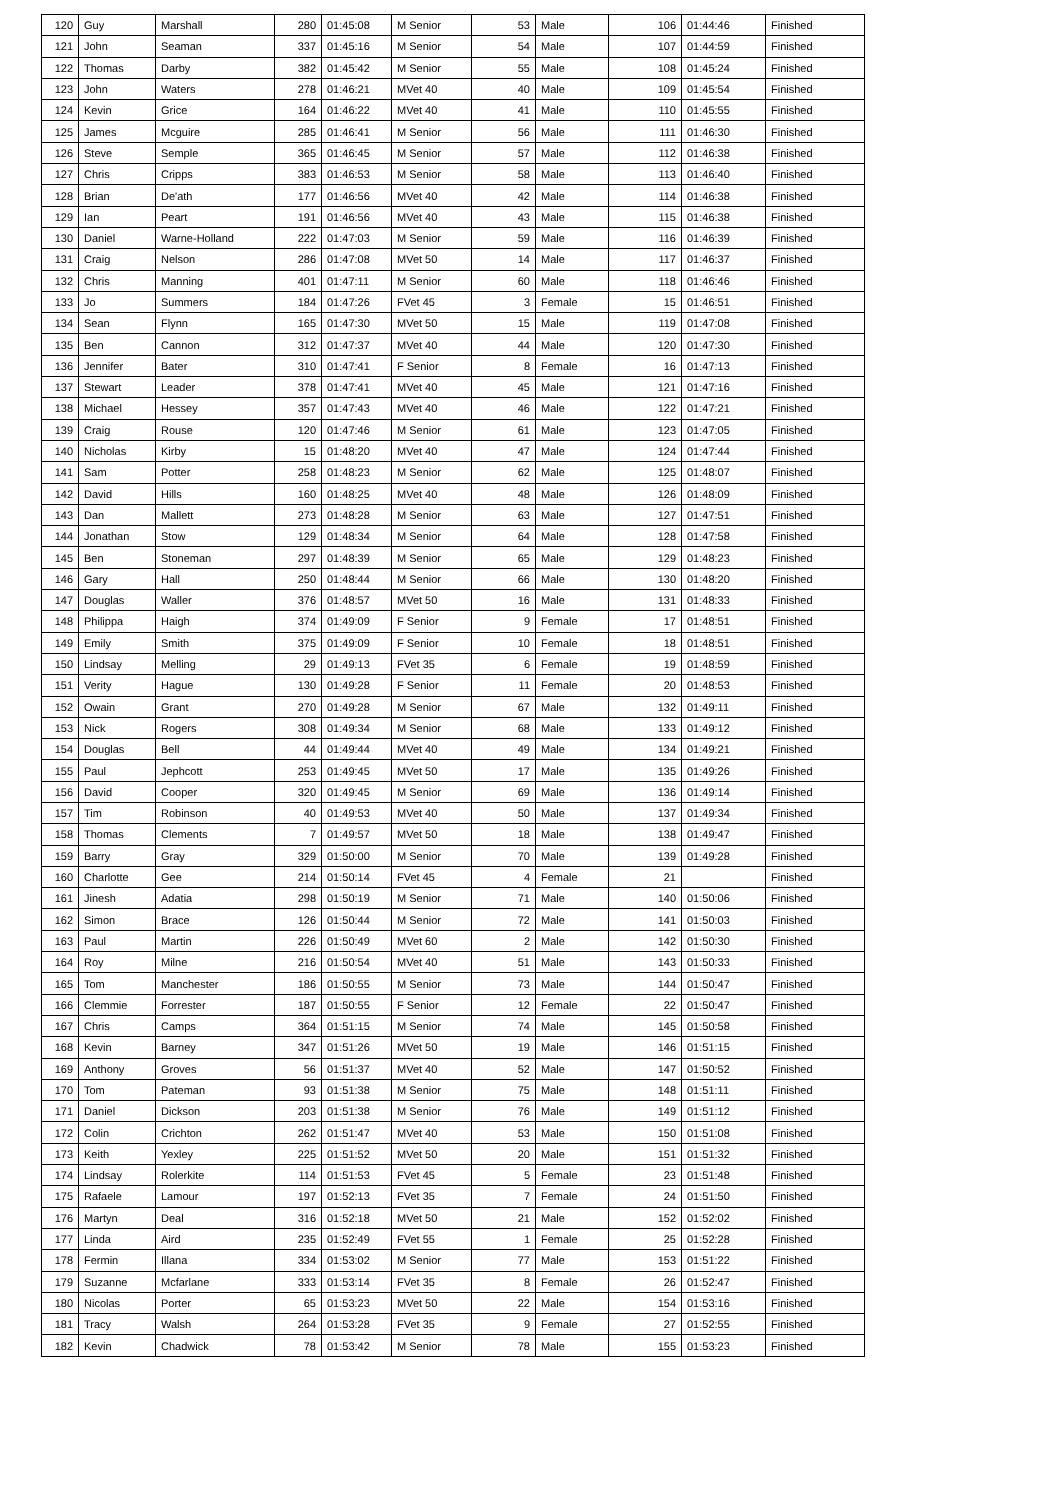| 120 | Guy | Marshall | 280 | 01:45:08 | M Senior | 53 | Male | 106 | 01:44:46 | Finished |
| 121 | John | Seaman | 337 | 01:45:16 | M Senior | 54 | Male | 107 | 01:44:59 | Finished |
| 122 | Thomas | Darby | 382 | 01:45:42 | M Senior | 55 | Male | 108 | 01:45:24 | Finished |
| 123 | John | Waters | 278 | 01:46:21 | MVet 40 | 40 | Male | 109 | 01:45:54 | Finished |
| 124 | Kevin | Grice | 164 | 01:46:22 | MVet 40 | 41 | Male | 110 | 01:45:55 | Finished |
| 125 | James | Mcguire | 285 | 01:46:41 | M Senior | 56 | Male | 111 | 01:46:30 | Finished |
| 126 | Steve | Semple | 365 | 01:46:45 | M Senior | 57 | Male | 112 | 01:46:38 | Finished |
| 127 | Chris | Cripps | 383 | 01:46:53 | M Senior | 58 | Male | 113 | 01:46:40 | Finished |
| 128 | Brian | De'ath | 177 | 01:46:56 | MVet 40 | 42 | Male | 114 | 01:46:38 | Finished |
| 129 | Ian | Peart | 191 | 01:46:56 | MVet 40 | 43 | Male | 115 | 01:46:38 | Finished |
| 130 | Daniel | Warne-Holland | 222 | 01:47:03 | M Senior | 59 | Male | 116 | 01:46:39 | Finished |
| 131 | Craig | Nelson | 286 | 01:47:08 | MVet 50 | 14 | Male | 117 | 01:46:37 | Finished |
| 132 | Chris | Manning | 401 | 01:47:11 | M Senior | 60 | Male | 118 | 01:46:46 | Finished |
| 133 | Jo | Summers | 184 | 01:47:26 | FVet 45 | 3 | Female | 15 | 01:46:51 | Finished |
| 134 | Sean | Flynn | 165 | 01:47:30 | MVet 50 | 15 | Male | 119 | 01:47:08 | Finished |
| 135 | Ben | Cannon | 312 | 01:47:37 | MVet 40 | 44 | Male | 120 | 01:47:30 | Finished |
| 136 | Jennifer | Bater | 310 | 01:47:41 | F Senior | 8 | Female | 16 | 01:47:13 | Finished |
| 137 | Stewart | Leader | 378 | 01:47:41 | MVet 40 | 45 | Male | 121 | 01:47:16 | Finished |
| 138 | Michael | Hessey | 357 | 01:47:43 | MVet 40 | 46 | Male | 122 | 01:47:21 | Finished |
| 139 | Craig | Rouse | 120 | 01:47:46 | M Senior | 61 | Male | 123 | 01:47:05 | Finished |
| 140 | Nicholas | Kirby | 15 | 01:48:20 | MVet 40 | 47 | Male | 124 | 01:47:44 | Finished |
| 141 | Sam | Potter | 258 | 01:48:23 | M Senior | 62 | Male | 125 | 01:48:07 | Finished |
| 142 | David | Hills | 160 | 01:48:25 | MVet 40 | 48 | Male | 126 | 01:48:09 | Finished |
| 143 | Dan | Mallett | 273 | 01:48:28 | M Senior | 63 | Male | 127 | 01:47:51 | Finished |
| 144 | Jonathan | Stow | 129 | 01:48:34 | M Senior | 64 | Male | 128 | 01:47:58 | Finished |
| 145 | Ben | Stoneman | 297 | 01:48:39 | M Senior | 65 | Male | 129 | 01:48:23 | Finished |
| 146 | Gary | Hall | 250 | 01:48:44 | M Senior | 66 | Male | 130 | 01:48:20 | Finished |
| 147 | Douglas | Waller | 376 | 01:48:57 | MVet 50 | 16 | Male | 131 | 01:48:33 | Finished |
| 148 | Philippa | Haigh | 374 | 01:49:09 | F Senior | 9 | Female | 17 | 01:48:51 | Finished |
| 149 | Emily | Smith | 375 | 01:49:09 | F Senior | 10 | Female | 18 | 01:48:51 | Finished |
| 150 | Lindsay | Melling | 29 | 01:49:13 | FVet 35 | 6 | Female | 19 | 01:48:59 | Finished |
| 151 | Verity | Hague | 130 | 01:49:28 | F Senior | 11 | Female | 20 | 01:48:53 | Finished |
| 152 | Owain | Grant | 270 | 01:49:28 | M Senior | 67 | Male | 132 | 01:49:11 | Finished |
| 153 | Nick | Rogers | 308 | 01:49:34 | M Senior | 68 | Male | 133 | 01:49:12 | Finished |
| 154 | Douglas | Bell | 44 | 01:49:44 | MVet 40 | 49 | Male | 134 | 01:49:21 | Finished |
| 155 | Paul | Jephcott | 253 | 01:49:45 | MVet 50 | 17 | Male | 135 | 01:49:26 | Finished |
| 156 | David | Cooper | 320 | 01:49:45 | M Senior | 69 | Male | 136 | 01:49:14 | Finished |
| 157 | Tim | Robinson | 40 | 01:49:53 | MVet 40 | 50 | Male | 137 | 01:49:34 | Finished |
| 158 | Thomas | Clements | 7 | 01:49:57 | MVet 50 | 18 | Male | 138 | 01:49:47 | Finished |
| 159 | Barry | Gray | 329 | 01:50:00 | M Senior | 70 | Male | 139 | 01:49:28 | Finished |
| 160 | Charlotte | Gee | 214 | 01:50:14 | FVet 45 | 4 | Female | 21 | | Finished |
| 161 | Jinesh | Adatia | 298 | 01:50:19 | M Senior | 71 | Male | 140 | 01:50:06 | Finished |
| 162 | Simon | Brace | 126 | 01:50:44 | M Senior | 72 | Male | 141 | 01:50:03 | Finished |
| 163 | Paul | Martin | 226 | 01:50:49 | MVet 60 | 2 | Male | 142 | 01:50:30 | Finished |
| 164 | Roy | Milne | 216 | 01:50:54 | MVet 40 | 51 | Male | 143 | 01:50:33 | Finished |
| 165 | Tom | Manchester | 186 | 01:50:55 | M Senior | 73 | Male | 144 | 01:50:47 | Finished |
| 166 | Clemmie | Forrester | 187 | 01:50:55 | F Senior | 12 | Female | 22 | 01:50:47 | Finished |
| 167 | Chris | Camps | 364 | 01:51:15 | M Senior | 74 | Male | 145 | 01:50:58 | Finished |
| 168 | Kevin | Barney | 347 | 01:51:26 | MVet 50 | 19 | Male | 146 | 01:51:15 | Finished |
| 169 | Anthony | Groves | 56 | 01:51:37 | MVet 40 | 52 | Male | 147 | 01:50:52 | Finished |
| 170 | Tom | Pateman | 93 | 01:51:38 | M Senior | 75 | Male | 148 | 01:51:11 | Finished |
| 171 | Daniel | Dickson | 203 | 01:51:38 | M Senior | 76 | Male | 149 | 01:51:12 | Finished |
| 172 | Colin | Crichton | 262 | 01:51:47 | MVet 40 | 53 | Male | 150 | 01:51:08 | Finished |
| 173 | Keith | Yexley | 225 | 01:51:52 | MVet 50 | 20 | Male | 151 | 01:51:32 | Finished |
| 174 | Lindsay | Rolerkite | 114 | 01:51:53 | FVet 45 | 5 | Female | 23 | 01:51:48 | Finished |
| 175 | Rafaele | Lamour | 197 | 01:52:13 | FVet 35 | 7 | Female | 24 | 01:51:50 | Finished |
| 176 | Martyn | Deal | 316 | 01:52:18 | MVet 50 | 21 | Male | 152 | 01:52:02 | Finished |
| 177 | Linda | Aird | 235 | 01:52:49 | FVet 55 | 1 | Female | 25 | 01:52:28 | Finished |
| 178 | Fermin | Illana | 334 | 01:53:02 | M Senior | 77 | Male | 153 | 01:51:22 | Finished |
| 179 | Suzanne | Mcfarlane | 333 | 01:53:14 | FVet 35 | 8 | Female | 26 | 01:52:47 | Finished |
| 180 | Nicolas | Porter | 65 | 01:53:23 | MVet 50 | 22 | Male | 154 | 01:53:16 | Finished |
| 181 | Tracy | Walsh | 264 | 01:53:28 | FVet 35 | 9 | Female | 27 | 01:52:55 | Finished |
| 182 | Kevin | Chadwick | 78 | 01:53:42 | M Senior | 78 | Male | 155 | 01:53:23 | Finished |